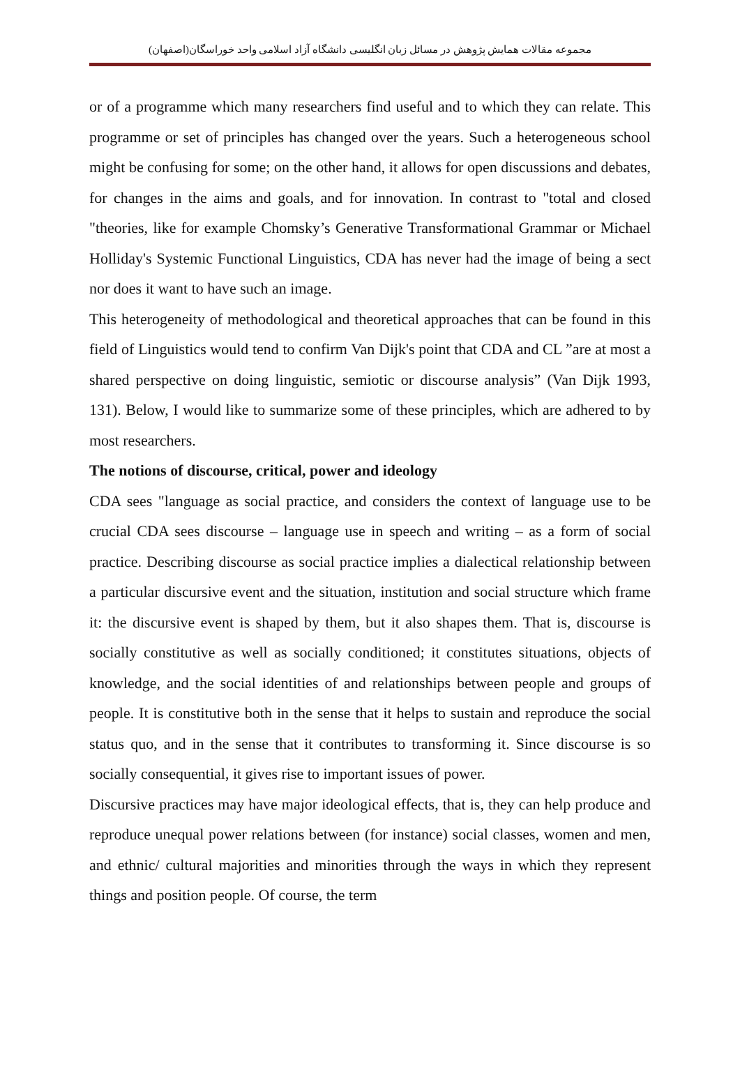مجموعه مقالات همایش پژوهش در مسائل زبان انگلیسی دانشگاه آزاد اسلامی واحد خوراسگان(اصفهان)
or of a programme which many researchers find useful and to which they can relate. This programme or set of principles has changed over the years. Such a heterogeneous school might be confusing for some; on the other hand, it allows for open discussions and debates, for changes in the aims and goals, and for innovation. In contrast to "total and closed "theories, like for example Chomsky’s Generative Transformational Grammar or Michael Holliday's Systemic Functional Linguistics, CDA has never had the image of being a sect nor does it want to have such an image.
This heterogeneity of methodological and theoretical approaches that can be found in this field of Linguistics would tend to confirm Van Dijk's point that CDA and CL ”are at most a shared perspective on doing linguistic, semiotic or discourse analysis” (Van Dijk 1993, 131). Below, I would like to summarize some of these principles, which are adhered to by most researchers.
The notions of discourse, critical, power and ideology
CDA sees "language as social practice, and considers the context of language use to be crucial CDA sees discourse – language use in speech and writing – as a form of social practice. Describing discourse as social practice implies a dialectical relationship between a particular discursive event and the situation, institution and social structure which frame it: the discursive event is shaped by them, but it also shapes them. That is, discourse is socially constitutive as well as socially conditioned; it constitutes situations, objects of knowledge, and the social identities of and relationships between people and groups of people. It is constitutive both in the sense that it helps to sustain and reproduce the social status quo, and in the sense that it contributes to transforming it. Since discourse is so socially consequential, it gives rise to important issues of power.
Discursive practices may have major ideological effects, that is, they can help produce and reproduce unequal power relations between (for instance) social classes, women and men, and ethnic/ cultural majorities and minorities through the ways in which they represent things and position people. Of course, the term